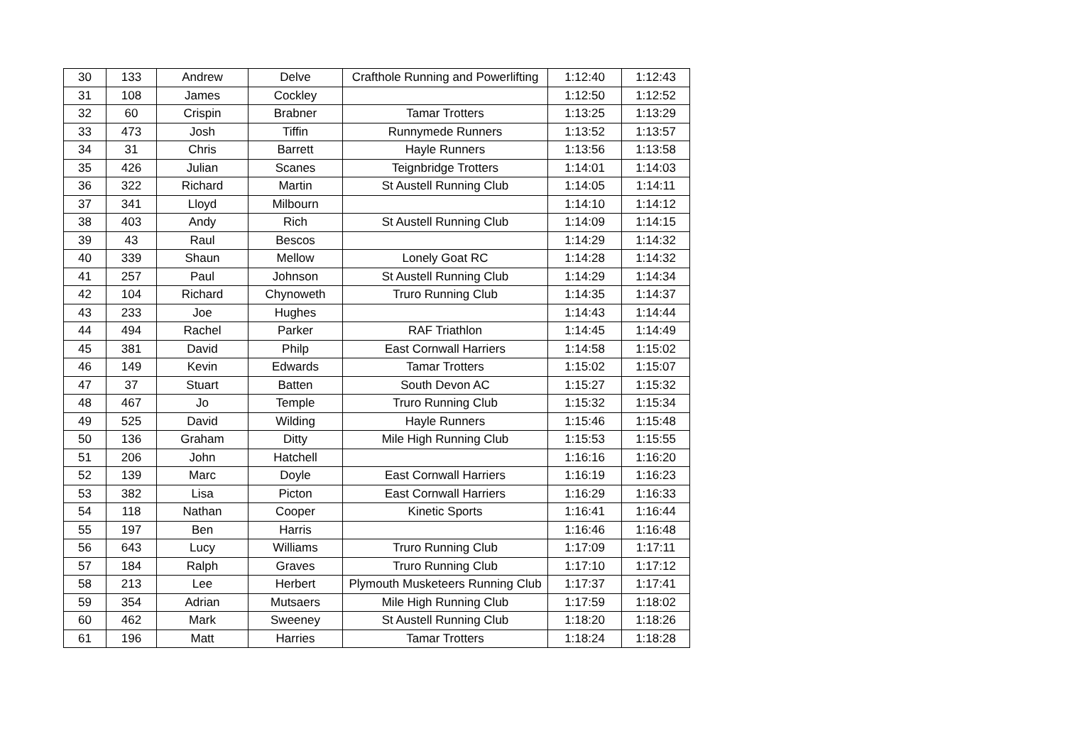| 30 | 133 | Andrew | Delve | Crafthole Running and Powerlifting | 1:12:40 | 1:12:43 |
| 31 | 108 | James | Cockley | | 1:12:50 | 1:12:52 |
| 32 | 60 | Crispin | Brabner | Tamar Trotters | 1:13:25 | 1:13:29 |
| 33 | 473 | Josh | Tiffin | Runnymede Runners | 1:13:52 | 1:13:57 |
| 34 | 31 | Chris | Barrett | Hayle Runners | 1:13:56 | 1:13:58 |
| 35 | 426 | Julian | Scanes | Teignbridge Trotters | 1:14:01 | 1:14:03 |
| 36 | 322 | Richard | Martin | St Austell Running Club | 1:14:05 | 1:14:11 |
| 37 | 341 | Lloyd | Milbourn | | 1:14:10 | 1:14:12 |
| 38 | 403 | Andy | Rich | St Austell Running Club | 1:14:09 | 1:14:15 |
| 39 | 43 | Raul | Bescos | | 1:14:29 | 1:14:32 |
| 40 | 339 | Shaun | Mellow | Lonely Goat RC | 1:14:28 | 1:14:32 |
| 41 | 257 | Paul | Johnson | St Austell Running Club | 1:14:29 | 1:14:34 |
| 42 | 104 | Richard | Chynoweth | Truro Running Club | 1:14:35 | 1:14:37 |
| 43 | 233 | Joe | Hughes | | 1:14:43 | 1:14:44 |
| 44 | 494 | Rachel | Parker | RAF Triathlon | 1:14:45 | 1:14:49 |
| 45 | 381 | David | Philp | East Cornwall Harriers | 1:14:58 | 1:15:02 |
| 46 | 149 | Kevin | Edwards | Tamar Trotters | 1:15:02 | 1:15:07 |
| 47 | 37 | Stuart | Batten | South Devon AC | 1:15:27 | 1:15:32 |
| 48 | 467 | Jo | Temple | Truro Running Club | 1:15:32 | 1:15:34 |
| 49 | 525 | David | Wilding | Hayle Runners | 1:15:46 | 1:15:48 |
| 50 | 136 | Graham | Ditty | Mile High Running Club | 1:15:53 | 1:15:55 |
| 51 | 206 | John | Hatchell | | 1:16:16 | 1:16:20 |
| 52 | 139 | Marc | Doyle | East Cornwall Harriers | 1:16:19 | 1:16:23 |
| 53 | 382 | Lisa | Picton | East Cornwall Harriers | 1:16:29 | 1:16:33 |
| 54 | 118 | Nathan | Cooper | Kinetic Sports | 1:16:41 | 1:16:44 |
| 55 | 197 | Ben | Harris | | 1:16:46 | 1:16:48 |
| 56 | 643 | Lucy | Williams | Truro Running Club | 1:17:09 | 1:17:11 |
| 57 | 184 | Ralph | Graves | Truro Running Club | 1:17:10 | 1:17:12 |
| 58 | 213 | Lee | Herbert | Plymouth Musketeers Running Club | 1:17:37 | 1:17:41 |
| 59 | 354 | Adrian | Mutsaers | Mile High Running Club | 1:17:59 | 1:18:02 |
| 60 | 462 | Mark | Sweeney | St Austell Running Club | 1:18:20 | 1:18:26 |
| 61 | 196 | Matt | Harries | Tamar Trotters | 1:18:24 | 1:18:28 |